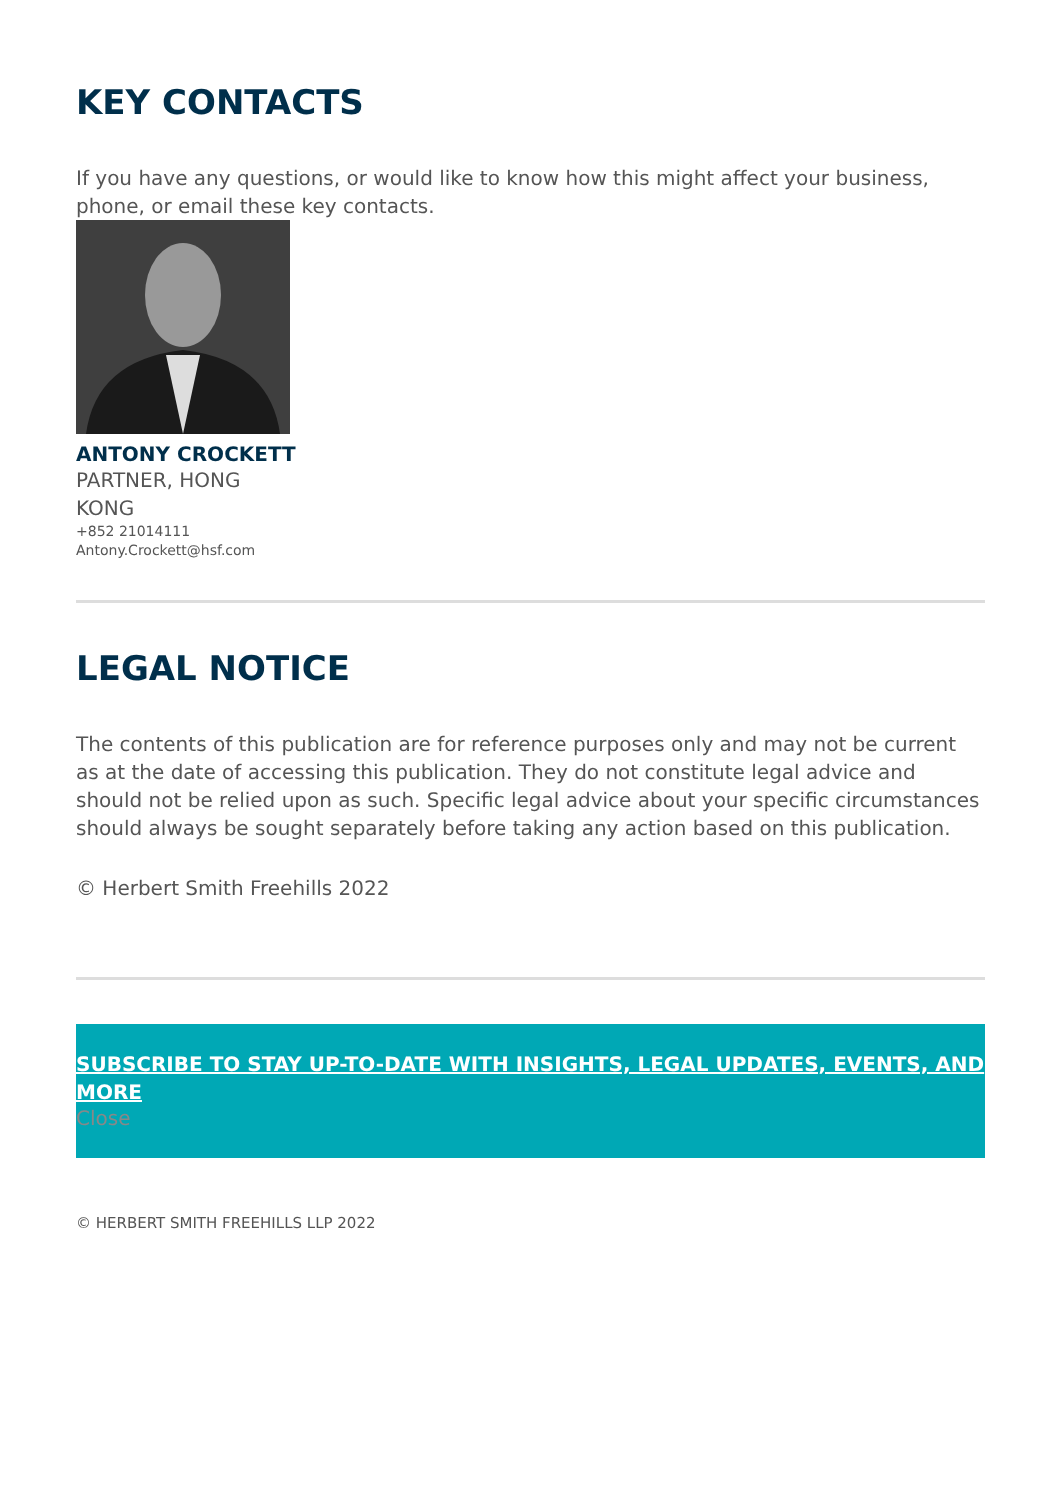KEY CONTACTS
If you have any questions, or would like to know how this might affect your business, phone, or email these key contacts.
ANTONY CROCKETT
PARTNER, HONG KONG
+852 21014111
Antony.Crockett@hsf.com
LEGAL NOTICE
The contents of this publication are for reference purposes only and may not be current as at the date of accessing this publication. They do not constitute legal advice and should not be relied upon as such. Specific legal advice about your specific circumstances should always be sought separately before taking any action based on this publication.
© Herbert Smith Freehills 2022
SUBSCRIBE TO STAY UP-TO-DATE WITH INSIGHTS, LEGAL UPDATES, EVENTS, AND MORE
Close
© HERBERT SMITH FREEHILLS LLP 2022